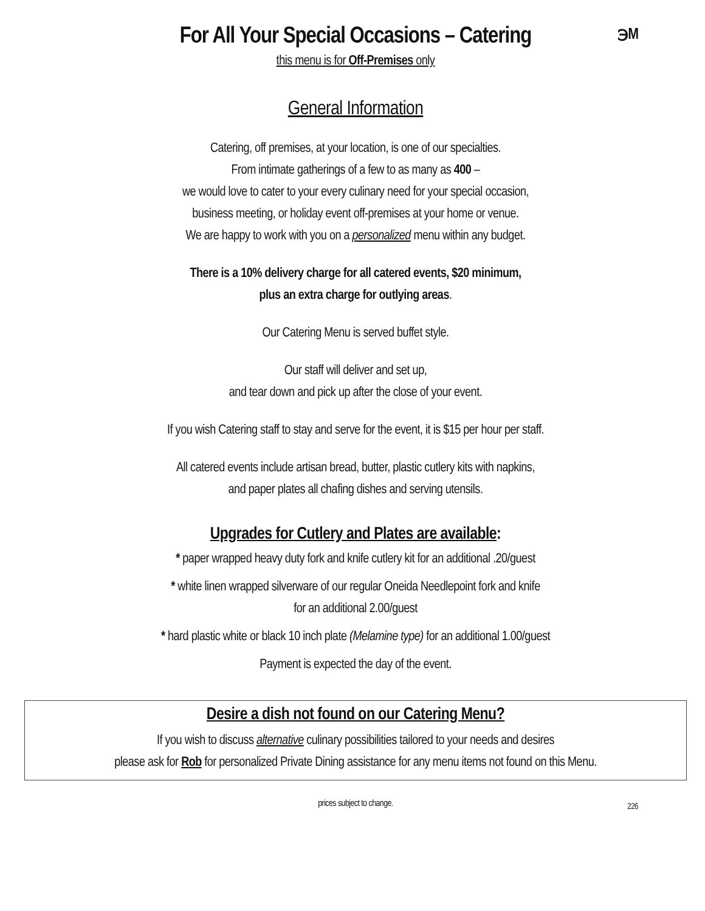For All Your Special Occasions – Catering ℈M
this menu is for Off-Premises only
General Information
Catering, off premises, at your location, is one of our specialties.
From intimate gatherings of a few to as many as 400 –
we would love to cater to your every culinary need for your special occasion,
business meeting, or holiday event off-premises at your home or venue.
We are happy to work with you on a personalized menu within any budget.
There is a 10% delivery charge for all catered events, $20 minimum,
plus an extra charge for outlying areas.
Our Catering Menu is served buffet style.
Our staff will deliver and set up,
and tear down and pick up after the close of your event.
If you wish Catering staff to stay and serve for the event, it is $15 per hour per staff.
All catered events include artisan bread, butter, plastic cutlery kits with napkins,
and paper plates all chafing dishes and serving utensils.
Upgrades for Cutlery and Plates are available:
* paper wrapped heavy duty fork and knife cutlery kit for an additional .20/guest
* white linen wrapped silverware of our regular Oneida Needlepoint fork and knife
for an additional 2.00/guest
* hard plastic white or black 10 inch plate (Melamine type) for an additional 1.00/guest
Payment is expected the day of the event.
Desire a dish not found on our Catering Menu?
If you wish to discuss alternative culinary possibilities tailored to your needs and desires
please ask for Rob for personalized Private Dining assistance for any menu items not found on this Menu.
prices subject to change. 226